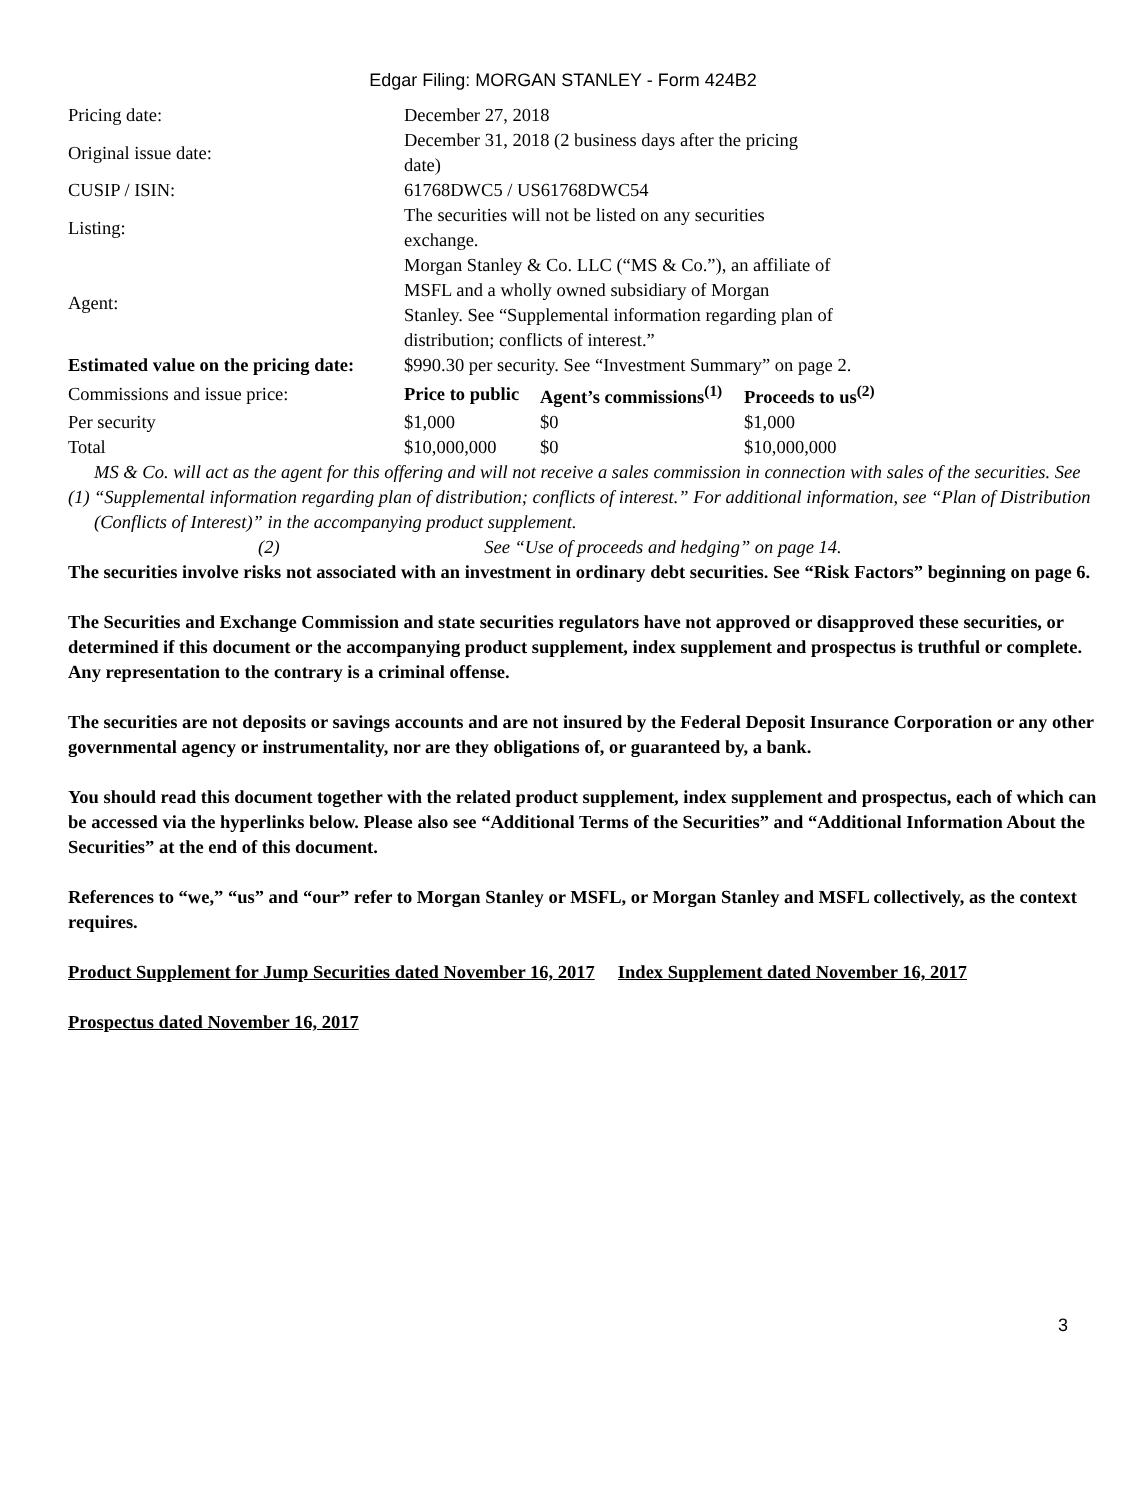Edgar Filing: MORGAN STANLEY - Form 424B2
| Pricing date: | December 27, 2018 | | |
| Original issue date: | December 31, 2018 (2 business days after the pricing date) | | |
| CUSIP / ISIN: | 61768DWC5 / US61768DWC54 | | |
| Listing: | The securities will not be listed on any securities exchange. | | |
| Agent: | Morgan Stanley & Co. LLC (“MS & Co.”), an affiliate of MSFL and a wholly owned subsidiary of Morgan Stanley. See “Supplemental information regarding plan of distribution; conflicts of interest.” | | |
| Estimated value on the pricing date: | $990.30 per security. See “Investment Summary” on page 2. | | |
| Commissions and issue price: | Price to public | Agent’s commissions<sup>(1)</sup> | Proceeds to us<sup>(2)</sup> |
| Per security | $1,000 | $0 | $1,000 |
| Total | $10,000,000 | $0 | $10,000,000 |
| (1) | MS & Co. will act as the agent for this offering and will not receive a sales commission in connection with sales of the securities. See “Supplemental information regarding plan of distribution; conflicts of interest.” For additional information, see “Plan of Distribution (Conflicts of Interest)” in the accompanying product supplement. |
(2) See “Use of proceeds and hedging” on page 14.
The securities involve risks not associated with an investment in ordinary debt securities. See “Risk Factors” beginning on page 6.
The Securities and Exchange Commission and state securities regulators have not approved or disapproved these securities, or determined if this document or the accompanying product supplement, index supplement and prospectus is truthful or complete. Any representation to the contrary is a criminal offense.
The securities are not deposits or savings accounts and are not insured by the Federal Deposit Insurance Corporation or any other governmental agency or instrumentality, nor are they obligations of, or guaranteed by, a bank.
You should read this document together with the related product supplement, index supplement and prospectus, each of which can be accessed via the hyperlinks below. Please also see “Additional Terms of the Securities” and “Additional Information About the Securities” at the end of this document.
References to “we,” “us” and “our” refer to Morgan Stanley or MSFL, or Morgan Stanley and MSFL collectively, as the context requires.
Product Supplement for Jump Securities dated November 16, 2017 Index Supplement dated November 16, 2017
Prospectus dated November 16, 2017
3